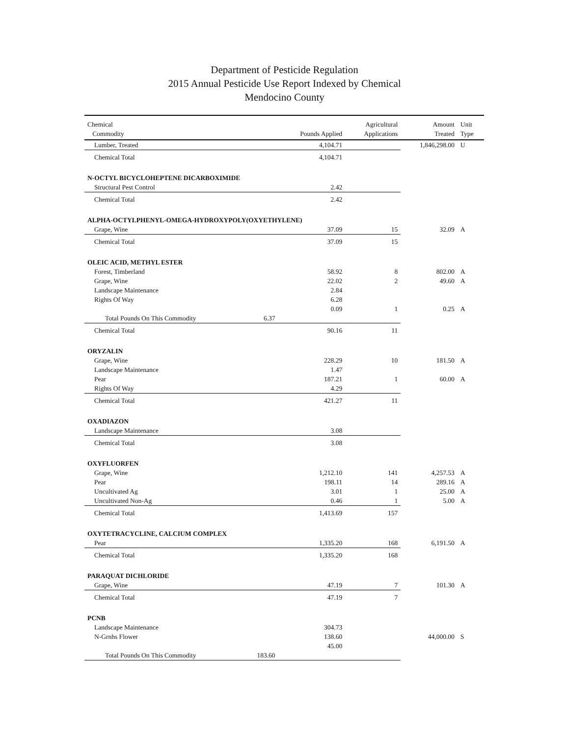Department of Pesticide Regulation
2015 Annual Pesticide Use Report Indexed by Chemical
Mendocino County
| Chemical Commodity | | Pounds Applied | Agricultural Applications | Amount Treated | Unit Type |
| --- | --- | --- | --- | --- | --- |
| Lumber, Treated | | 4,104.71 | | 1,846,298.00 | U |
| Chemical Total | | 4,104.71 | | | |
| N-OCTYL BICYCLOHEPTENE DICARBOXIMIDE | | | | | |
| Structural Pest Control | | 2.42 | | | |
| Chemical Total | | 2.42 | | | |
| ALPHA-OCTYLPHENYL-OMEGA-HYDROXYPOLY(OXYETHYLENE) | | | | | |
| Grape, Wine | | 37.09 | 15 | 32.09 | A |
| Chemical Total | | 37.09 | 15 | | |
| OLEIC ACID, METHYL ESTER | | | | | |
| Forest, Timberland | | 58.92 | 8 | 802.00 | A |
| Grape, Wine | | 22.02 | 2 | 49.60 | A |
| Landscape Maintenance | | 2.84 | | | |
| Rights Of Way | | 6.28 | | | |
| | | 0.09 | 1 | 0.25 | A |
| Total Pounds On This Commodity | 6.37 | | | | |
| Chemical Total | | 90.16 | 11 | | |
| ORYZALIN | | | | | |
| Grape, Wine | | 228.29 | 10 | 181.50 | A |
| Landscape Maintenance | | 1.47 | | | |
| Pear | | 187.21 | 1 | 60.00 | A |
| Rights Of Way | | 4.29 | | | |
| Chemical Total | | 421.27 | 11 | | |
| OXADIAZON | | | | | |
| Landscape Maintenance | | 3.08 | | | |
| Chemical Total | | 3.08 | | | |
| OXYFLUORFEN | | | | | |
| Grape, Wine | | 1,212.10 | 141 | 4,257.53 | A |
| Pear | | 198.11 | 14 | 289.16 | A |
| Uncultivated Ag | | 3.01 | 1 | 25.00 | A |
| Uncultivated Non-Ag | | 0.46 | 1 | 5.00 | A |
| Chemical Total | | 1,413.69 | 157 | | |
| OXYTETRACYCLINE, CALCIUM COMPLEX | | | | | |
| Pear | | 1,335.20 | 168 | 6,191.50 | A |
| Chemical Total | | 1,335.20 | 168 | | |
| PARAQUAT DICHLORIDE | | | | | |
| Grape, Wine | | 47.19 | 7 | 101.30 | A |
| Chemical Total | | 47.19 | 7 | | |
| PCNB | | | | | |
| Landscape Maintenance | | 304.73 | | | |
| N-Grnhs Flower | | 138.60 | | 44,000.00 | S |
| | | 45.00 | | | |
| Total Pounds On This Commodity | 183.60 | | | | |